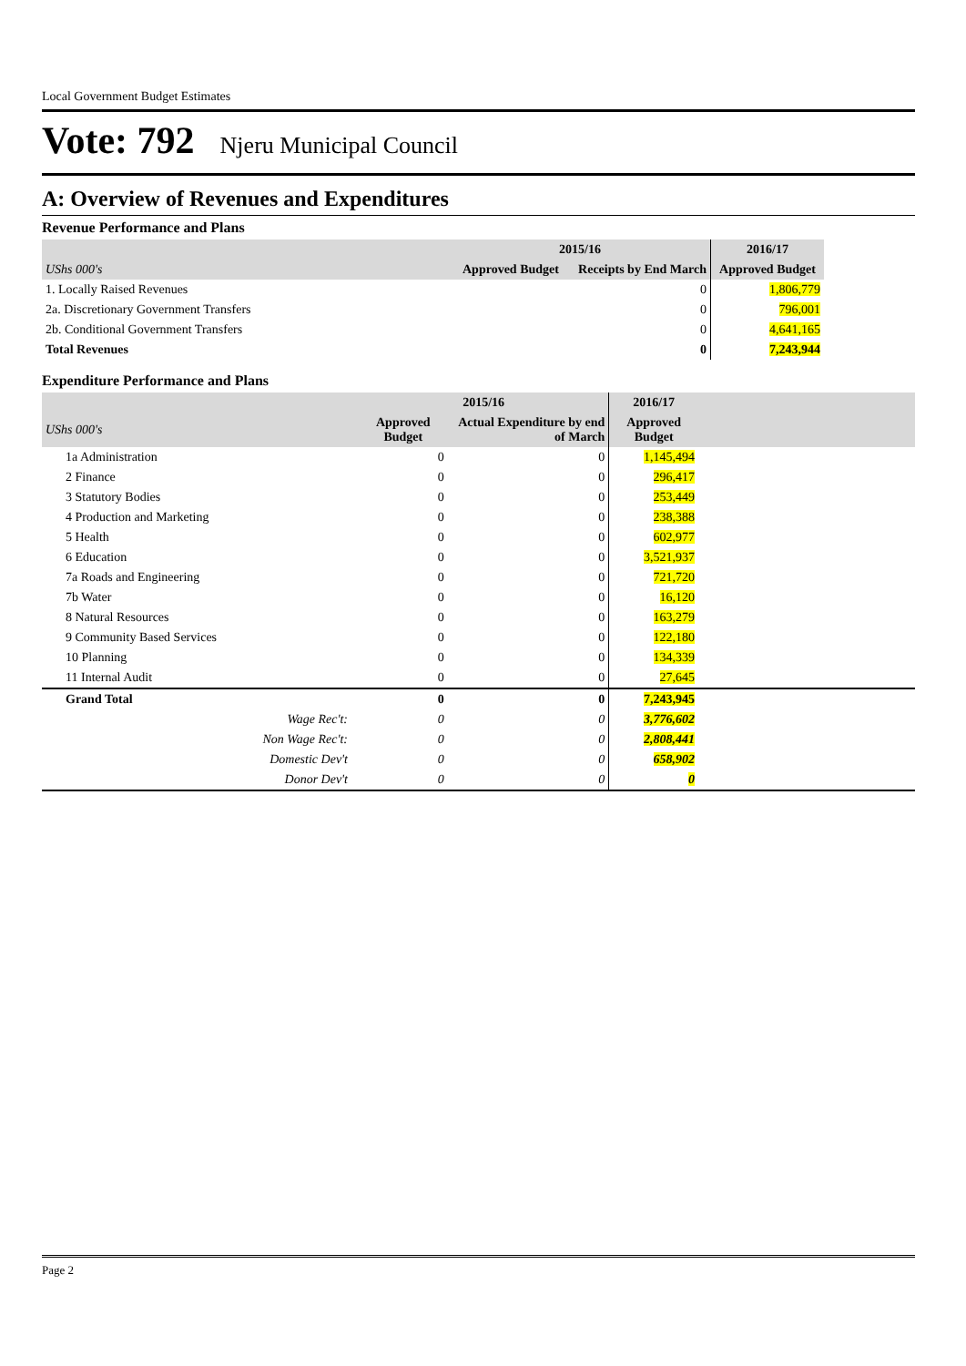Local Government Budget Estimates
Vote: 792 Njeru Municipal Council
A: Overview of Revenues and Expenditures
Revenue Performance and Plans
| | 2015/16 | | 2016/17 |
| --- | --- | --- | --- |
| UShs 000's | Approved Budget | Receipts by End March | Approved Budget |
| 1. Locally Raised Revenues | | 0 | 1,806,779 |
| 2a. Discretionary Government Transfers | | 0 | 796,001 |
| 2b. Conditional Government Transfers | | 0 | 4,641,165 |
| Total Revenues | | 0 | 7,243,944 |
Expenditure Performance and Plans
| | 2015/16 | | 2016/17 | |
| --- | --- | --- | --- | --- |
| UShs 000's | Approved Budget | Actual Expenditure by end of March | Approved Budget | |
| 1a Administration | 0 | 0 | 1,145,494 | |
| 2 Finance | 0 | 0 | 296,417 | |
| 3 Statutory Bodies | 0 | 0 | 253,449 | |
| 4 Production and Marketing | 0 | 0 | 238,388 | |
| 5 Health | 0 | 0 | 602,977 | |
| 6 Education | 0 | 0 | 3,521,937 | |
| 7a Roads and Engineering | 0 | 0 | 721,720 | |
| 7b Water | 0 | 0 | 16,120 | |
| 8 Natural Resources | 0 | 0 | 163,279 | |
| 9 Community Based Services | 0 | 0 | 122,180 | |
| 10 Planning | 0 | 0 | 134,339 | |
| 11 Internal Audit | 0 | 0 | 27,645 | |
| Grand Total | 0 | 0 | 7,243,945 | |
| Wage Rec't: | 0 | 0 | 3,776,602 | |
| Non Wage Rec't: | 0 | 0 | 2,808,441 | |
| Domestic Dev't | 0 | 0 | 658,902 | |
| Donor Dev't | 0 | 0 | 0 | |
Page 2